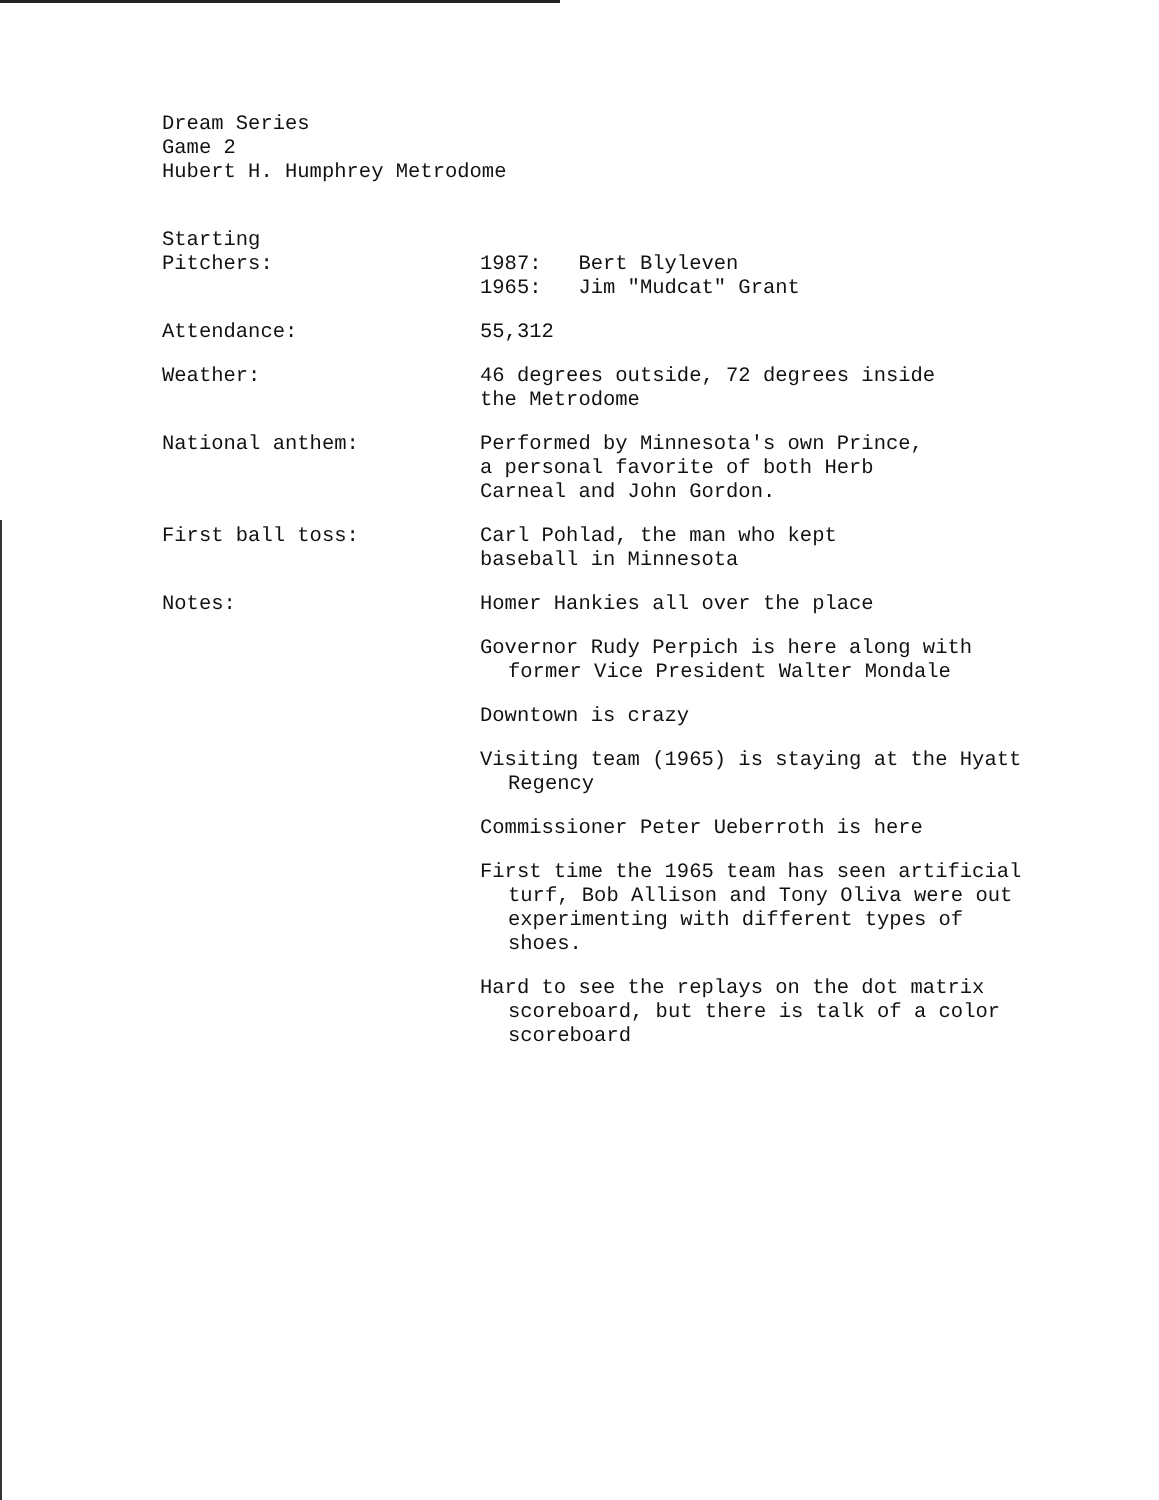Dream Series
Game 2
Hubert H. Humphrey Metrodome
Starting
Pitchers:
1987: Bert Blyleven
1965: Jim "Mudcat" Grant
Attendance: 55,312
Weather: 46 degrees outside, 72 degrees inside
the Metrodome
National anthem: Performed by Minnesota's own Prince,
a personal favorite of both Herb
Carneal and John Gordon.
First ball toss: Carl Pohlad, the man who kept
baseball in Minnesota
Notes: Homer Hankies all over the place
Governor Rudy Perpich is here along with former Vice President Walter Mondale
Downtown is crazy
Visiting team (1965) is staying at the Hyatt Regency
Commissioner Peter Ueberroth is here
First time the 1965 team has seen artificial turf, Bob Allison and Tony Oliva were out experimenting with different types of shoes.
Hard to see the replays on the dot matrix scoreboard, but there is talk of a color scoreboard